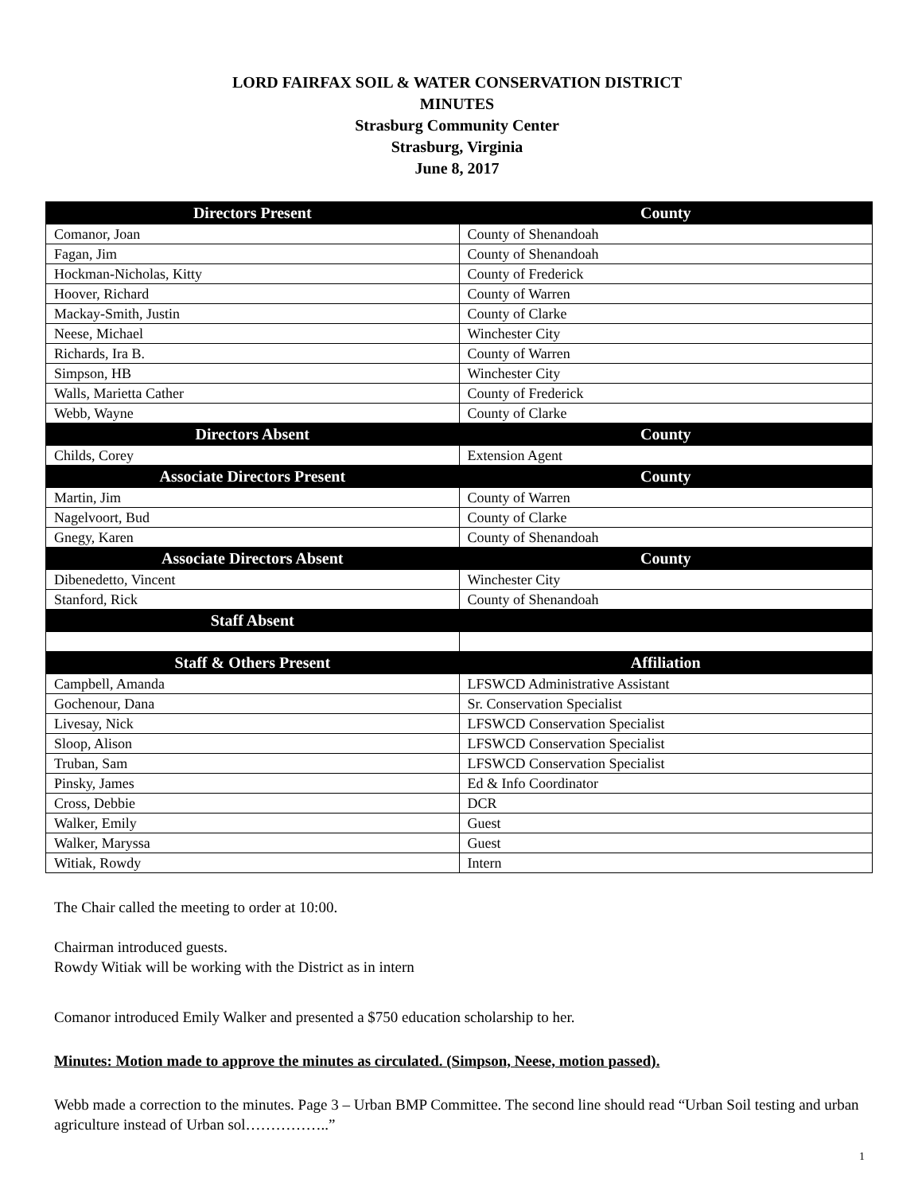LORD FAIRFAX SOIL & WATER CONSERVATION DISTRICT
MINUTES
Strasburg Community Center
Strasburg, Virginia
June 8, 2017
| Directors Present | County |
| --- | --- |
| Comanor, Joan | County of Shenandoah |
| Fagan, Jim | County of Shenandoah |
| Hockman-Nicholas, Kitty | County of Frederick |
| Hoover, Richard | County of Warren |
| Mackay-Smith, Justin | County of Clarke |
| Neese, Michael | Winchester City |
| Richards, Ira B. | County of Warren |
| Simpson, HB | Winchester City |
| Walls, Marietta Cather | County of Frederick |
| Webb, Wayne | County of Clarke |
| Directors Absent | County |
| Childs, Corey | Extension Agent |
| Associate Directors Present | County |
| Martin, Jim | County of Warren |
| Nagelvoort, Bud | County of Clarke |
| Gnegy, Karen | County of Shenandoah |
| Associate Directors Absent | County |
| Dibenedetto, Vincent | Winchester City |
| Stanford, Rick | County of Shenandoah |
| Staff Absent | |
| Staff & Others Present | Affiliation |
| Campbell, Amanda | LFSWCD Administrative Assistant |
| Gochenour, Dana | Sr. Conservation Specialist |
| Livesay, Nick | LFSWCD Conservation Specialist |
| Sloop, Alison | LFSWCD Conservation Specialist |
| Truban, Sam | LFSWCD Conservation Specialist |
| Pinsky, James | Ed & Info Coordinator |
| Cross, Debbie | DCR |
| Walker, Emily | Guest |
| Walker, Maryssa | Guest |
| Witiak, Rowdy | Intern |
The Chair called the meeting to order at 10:00.
Chairman introduced guests.
Rowdy Witiak will be working with the District as in intern
Comanor introduced Emily Walker and presented a $750 education scholarship to her.
Minutes: Motion made to approve the minutes as circulated. (Simpson, Neese, motion passed).
Webb made a correction to the minutes. Page 3 – Urban BMP Committee. The second line should read “Urban Soil testing and urban agriculture instead of Urban sol……………..”
1